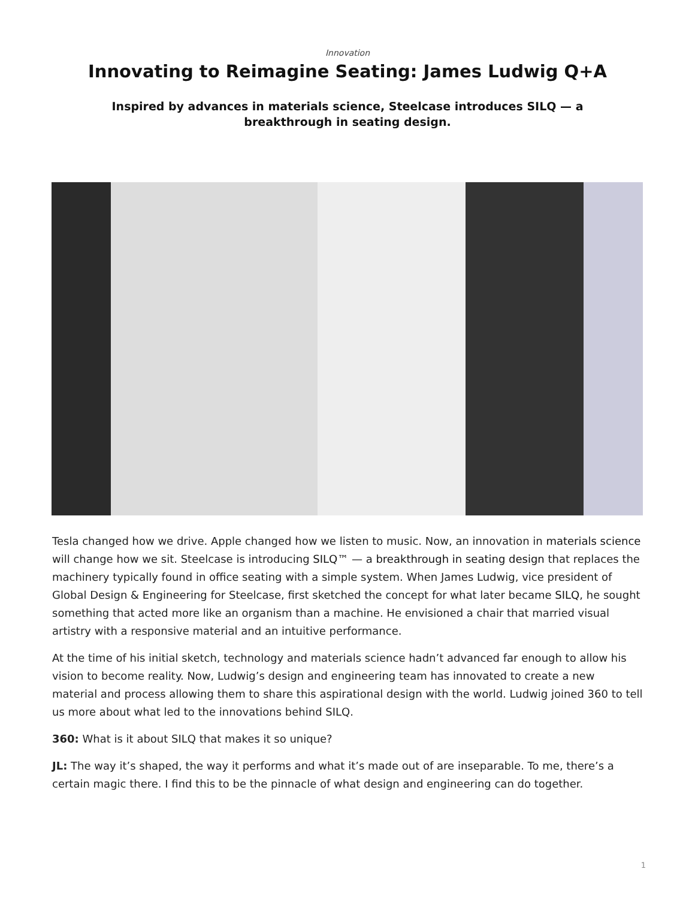Innovation
Innovating to Reimagine Seating: James Ludwig Q+A
Inspired by advances in materials science, Steelcase introduces SILQ — a breakthrough in seating design.
Tesla changed how we drive. Apple changed how we listen to music. Now, an innovation in materials science will change how we sit. Steelcase is introducing SILQ™ — a breakthrough in seating design that replaces the machinery typically found in office seating with a simple system. When James Ludwig, vice president of Global Design & Engineering for Steelcase, first sketched the concept for what later became SILQ, he sought something that acted more like an organism than a machine. He envisioned a chair that married visual artistry with a responsive material and an intuitive performance.
At the time of his initial sketch, technology and materials science hadn’t advanced far enough to allow his vision to become reality. Now, Ludwig’s design and engineering team has innovated to create a new material and process allowing them to share this aspirational design with the world. Ludwig joined 360 to tell us more about what led to the innovations behind SILQ.
360: What is it about SILQ that makes it so unique?
JL: The way it’s shaped, the way it performs and what it’s made out of are inseparable. To me, there’s a certain magic there. I find this to be the pinnacle of what design and engineering can do together.
1